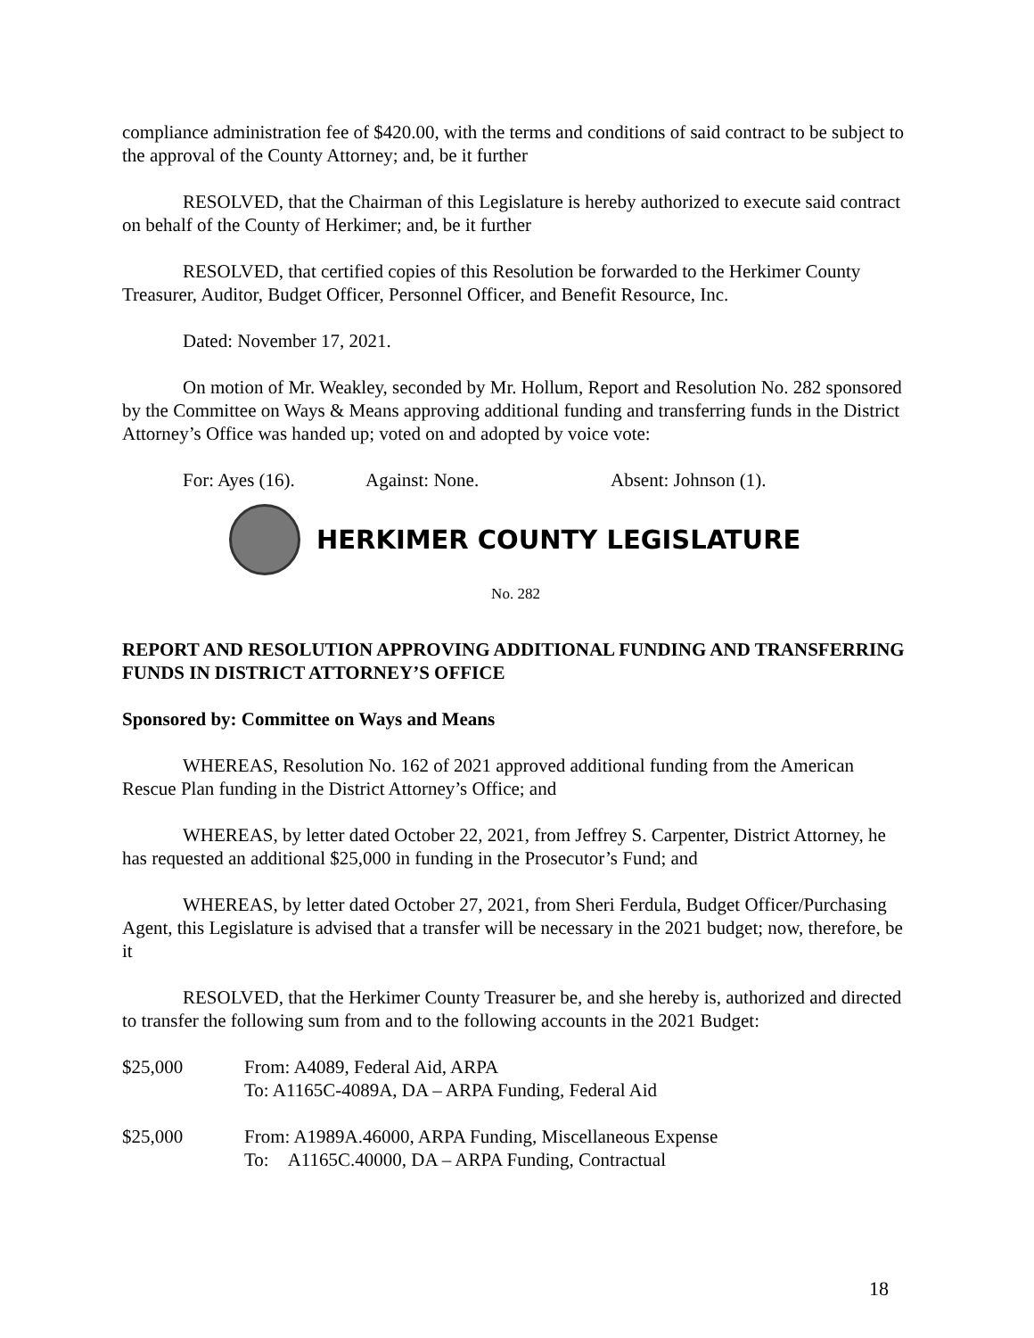compliance administration fee of $420.00, with the terms and conditions of said contract to be subject to the approval of the County Attorney; and, be it further
RESOLVED, that the Chairman of this Legislature is hereby authorized to execute said contract on behalf of the County of Herkimer; and, be it further
RESOLVED, that certified copies of this Resolution be forwarded to the Herkimer County Treasurer, Auditor, Budget Officer, Personnel Officer, and Benefit Resource, Inc.
Dated: November 17, 2021.
On motion of Mr. Weakley, seconded by Mr. Hollum, Report and Resolution No. 282 sponsored by the Committee on Ways & Means approving additional funding and transferring funds in the District Attorney’s Office was handed up; voted on and adopted by voice vote:
For: Ayes (16). Against: None. Absent: Johnson (1).
HERKIMER COUNTY LEGISLATURE
No. 282
REPORT AND RESOLUTION APPROVING ADDITIONAL FUNDING AND TRANSFERRING FUNDS IN DISTRICT ATTORNEY’S OFFICE
Sponsored by: Committee on Ways and Means
WHEREAS, Resolution No. 162 of 2021 approved additional funding from the American Rescue Plan funding in the District Attorney’s Office; and
WHEREAS, by letter dated October 22, 2021, from Jeffrey S. Carpenter, District Attorney, he has requested an additional $25,000 in funding in the Prosecutor’s Fund; and
WHEREAS, by letter dated October 27, 2021, from Sheri Ferdula, Budget Officer/Purchasing Agent, this Legislature is advised that a transfer will be necessary in the 2021 budget; now, therefore, be it
RESOLVED, that the Herkimer County Treasurer be, and she hereby is, authorized and directed to transfer the following sum from and to the following accounts in the 2021 Budget:
| $25,000 | From: A4089, Federal Aid, ARPA To: A1165C-4089A, DA – ARPA Funding, Federal Aid |
| $25,000 | From: A1989A.46000, ARPA Funding, Miscellaneous Expense To: A1165C.40000, DA – ARPA Funding, Contractual |
18